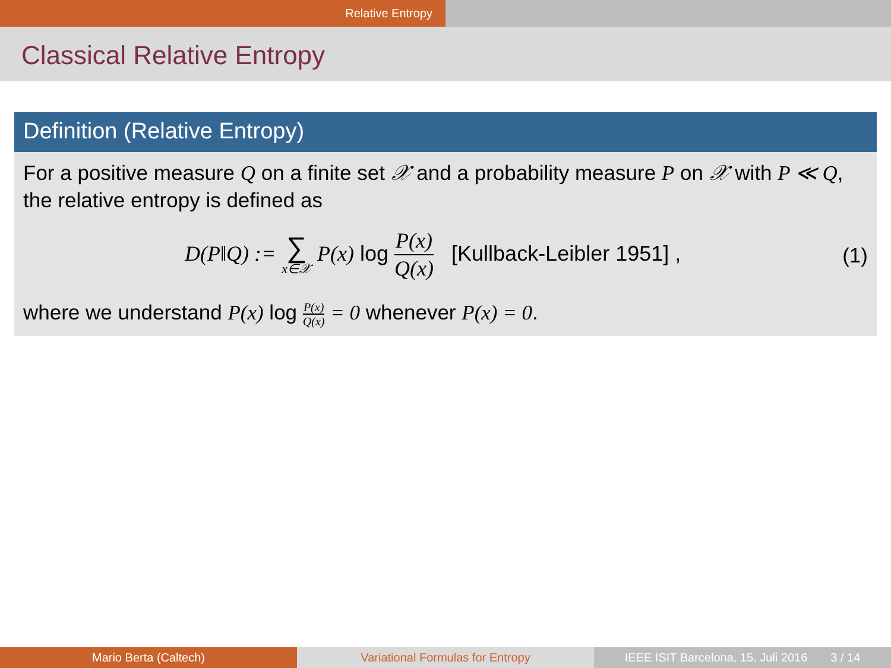Relative Entropy
Classical Relative Entropy
Definition (Relative Entropy)
For a positive measure Q on a finite set 𝒳 and a probability measure P on 𝒳 with P ≪ Q, the relative entropy is defined as
D(P‖Q) := ∑ x∈𝒳 P(x) log P(x) Q(x) [Kullback-Leibler 1951] ,
(1)
where we understand P(x) log P(x) Q(x) = 0 whenever P(x) = 0.
Mario Berta (Caltech) Variational Formulas for Entropy IEEE ISIT Barcelona, 15. Juli 2016 3 / 14